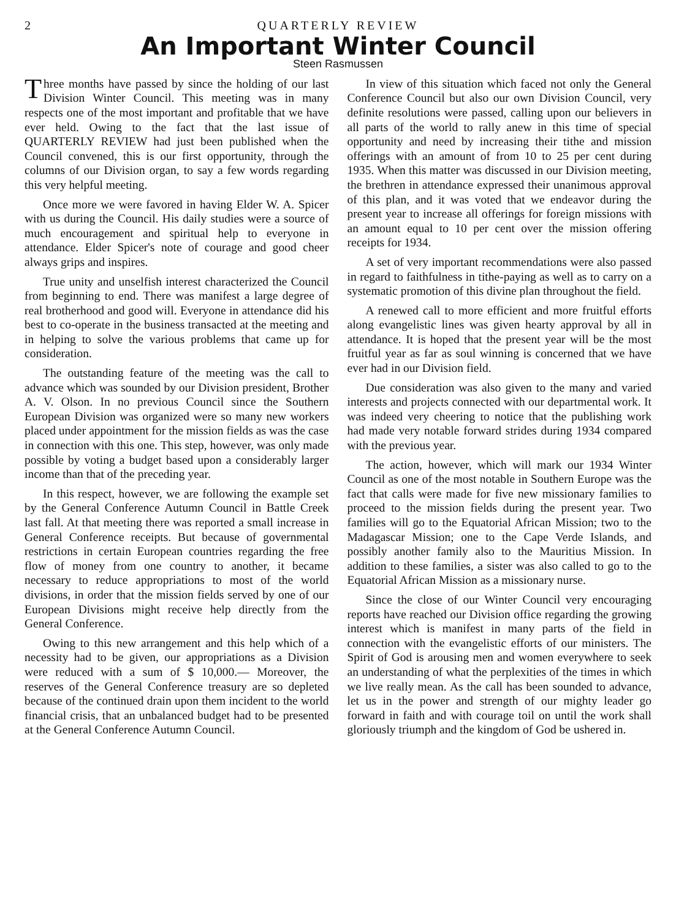2 QUARTERLY REVIEW
An Important Winter Council
Steen Rasmussen
Three months have passed by since the holding of our last Division Winter Council. This meeting was in many respects one of the most important and profitable that we have ever held. Owing to the fact that the last issue of QUARTERLY REVIEW had just been published when the Council convened, this is our first opportunity, through the columns of our Division organ, to say a few words regarding this very helpful meeting.
Once more we were favored in having Elder W. A. Spicer with us during the Council. His daily studies were a source of much encouragement and spiritual help to everyone in attendance. Elder Spicer's note of courage and good cheer always grips and inspires.
True unity and unselfish interest characterized the Council from beginning to end. There was manifest a large degree of real brotherhood and good will. Everyone in attendance did his best to co-operate in the business transacted at the meeting and in helping to solve the various problems that came up for consideration.
The outstanding feature of the meeting was the call to advance which was sounded by our Division president, Brother A. V. Olson. In no previous Council since the Southern European Division was organized were so many new workers placed under appointment for the mission fields as was the case in connection with this one. This step, however, was only made possible by voting a budget based upon a considerably larger income than that of the preceding year.
In this respect, however, we are following the example set by the General Conference Autumn Council in Battle Creek last fall. At that meeting there was reported a small increase in General Conference receipts. But because of governmental restrictions in certain European countries regarding the free flow of money from one country to another, it became necessary to reduce appropriations to most of the world divisions, in order that the mission fields served by one of our European Divisions might receive help directly from the General Conference.
Owing to this new arrangement and this help which of a necessity had to be given, our appropriations as a Division were reduced with a sum of $ 10,000.— Moreover, the reserves of the General Conference treasury are so depleted because of the continued drain upon them incident to the world financial crisis, that an unbalanced budget had to be presented at the General Conference Autumn Council.
In view of this situation which faced not only the General Conference Council but also our own Division Council, very definite resolutions were passed, calling upon our believers in all parts of the world to rally anew in this time of special opportunity and need by increasing their tithe and mission offerings with an amount of from 10 to 25 per cent during 1935. When this matter was discussed in our Division meeting, the brethren in attendance expressed their unanimous approval of this plan, and it was voted that we endeavor during the present year to increase all offerings for foreign missions with an amount equal to 10 per cent over the mission offering receipts for 1934.
A set of very important recommendations were also passed in regard to faithfulness in tithe-paying as well as to carry on a systematic promotion of this divine plan throughout the field.
A renewed call to more efficient and more fruitful efforts along evangelistic lines was given hearty approval by all in attendance. It is hoped that the present year will be the most fruitful year as far as soul winning is concerned that we have ever had in our Division field.
Due consideration was also given to the many and varied interests and projects connected with our departmental work. It was indeed very cheering to notice that the publishing work had made very notable forward strides during 1934 compared with the previous year.
The action, however, which will mark our 1934 Winter Council as one of the most notable in Southern Europe was the fact that calls were made for five new missionary families to proceed to the mission fields during the present year. Two families will go to the Equatorial African Mission; two to the Madagascar Mission; one to the Cape Verde Islands, and possibly another family also to the Mauritius Mission. In addition to these families, a sister was also called to go to the Equatorial African Mission as a missionary nurse.
Since the close of our Winter Council very encouraging reports have reached our Division office regarding the growing interest which is manifest in many parts of the field in connection with the evangelistic efforts of our ministers. The Spirit of God is arousing men and women everywhere to seek an understanding of what the perplexities of the times in which we live really mean. As the call has been sounded to advance, let us in the power and strength of our mighty leader go forward in faith and with courage toil on until the work shall gloriously triumph and the kingdom of God be ushered in.